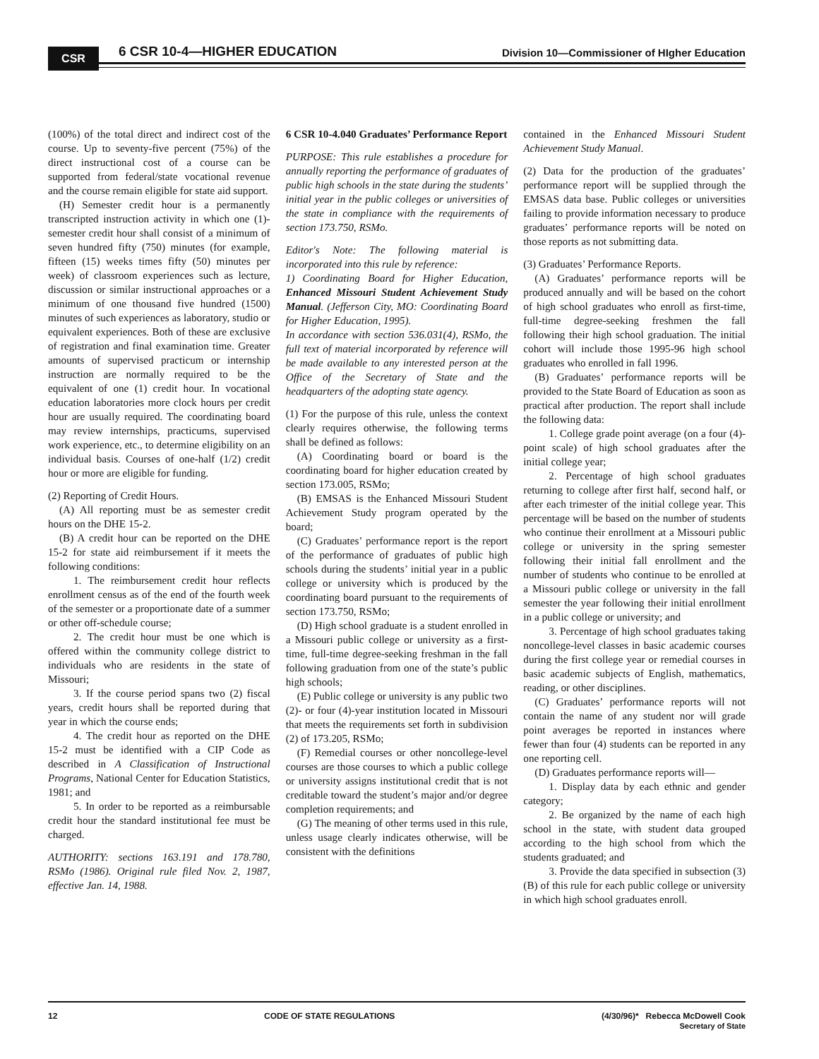CSR 6 CSR 10-4—HIGHER EDUCATION
Division 10—Commissioner of HIgher Education
(100%) of the total direct and indirect cost of the course. Up to seventy-five percent (75%) of the direct instructional cost of a course can be supported from federal/state vocational revenue and the course remain eligible for state aid support.
(H) Semester credit hour is a permanently transcripted instruction activity in which one (1)-semester credit hour shall consist of a minimum of seven hundred fifty (750) minutes (for example, fifteen (15) weeks times fifty (50) minutes per week) of classroom experiences such as lecture, discussion or similar instructional approaches or a minimum of one thousand five hundred (1500) minutes of such experiences as laboratory, studio or equivalent experiences. Both of these are exclusive of registration and final examination time. Greater amounts of supervised practicum or internship instruction are normally required to be the equivalent of one (1) credit hour. In vocational education laboratories more clock hours per credit hour are usually required. The coordinating board may review internships, practicums, supervised work experience, etc., to determine eligibility on an individual basis. Courses of one-half (1/2) credit hour or more are eligible for funding.
(2) Reporting of Credit Hours.
(A) All reporting must be as semester credit hours on the DHE 15-2.
(B) A credit hour can be reported on the DHE 15-2 for state aid reimbursement if it meets the following conditions:
1. The reimbursement credit hour reflects enrollment census as of the end of the fourth week of the semester or a proportionate date of a summer or other off-schedule course;
2. The credit hour must be one which is offered within the community college district to individuals who are residents in the state of Missouri;
3. If the course period spans two (2) fiscal years, credit hours shall be reported during that year in which the course ends;
4. The credit hour as reported on the DHE 15-2 must be identified with a CIP Code as described in A Classification of Instructional Programs, National Center for Education Statistics, 1981; and
5. In order to be reported as a reimbursable credit hour the standard institutional fee must be charged.
AUTHORITY: sections 163.191 and 178.780, RSMo (1986). Original rule filed Nov. 2, 1987, effective Jan. 14, 1988.
6 CSR 10-4.040 Graduates’ Performance Report
PURPOSE: This rule establishes a procedure for annually reporting the performance of graduates of public high schools in the state during the students’ initial year in the public colleges or universities of the state in compliance with the requirements of section 173.750, RSMo.
Editor's Note: The following material is incorporated into this rule by reference:
1) Coordinating Board for Higher Education, Enhanced Missouri Student Achievement Study Manual. (Jefferson City, MO: Coordinating Board for Higher Education, 1995).
In accordance with section 536.031(4), RSMo, the full text of material incorporated by reference will be made available to any interested person at the Office of the Secretary of State and the headquarters of the adopting state agency.
(1) For the purpose of this rule, unless the context clearly requires otherwise, the following terms shall be defined as follows:
(A) Coordinating board or board is the coordinating board for higher education created by section 173.005, RSMo;
(B) EMSAS is the Enhanced Missouri Student Achievement Study program operated by the board;
(C) Graduates’ performance report is the report of the performance of graduates of public high schools during the students’ initial year in a public college or university which is produced by the coordinating board pursuant to the requirements of section 173.750, RSMo;
(D) High school graduate is a student enrolled in a Missouri public college or university as a first-time, full-time degree-seeking freshman in the fall following graduation from one of the state’s public high schools;
(E) Public college or university is any public two (2)- or four (4)-year institution located in Missouri that meets the requirements set forth in subdivision (2) of 173.205, RSMo;
(F) Remedial courses or other noncollege-level courses are those courses to which a public college or university assigns institutional credit that is not creditable toward the student’s major and/or degree completion requirements; and
(G) The meaning of other terms used in this rule, unless usage clearly indicates otherwise, will be consistent with the definitions
contained in the Enhanced Missouri Student Achievement Study Manual.
(2) Data for the production of the graduates’ performance report will be supplied through the EMSAS data base. Public colleges or universities failing to provide information necessary to produce graduates’ performance reports will be noted on those reports as not submitting data.
(3) Graduates’ Performance Reports.
(A) Graduates’ performance reports will be produced annually and will be based on the cohort of high school graduates who enroll as first-time, full-time degree-seeking freshmen the fall following their high school graduation. The initial cohort will include those 1995-96 high school graduates who enrolled in fall 1996.
(B) Graduates’ performance reports will be provided to the State Board of Education as soon as practical after production. The report shall include the following data:
1. College grade point average (on a four (4)-point scale) of high school graduates after the initial college year;
2. Percentage of high school graduates returning to college after first half, second half, or after each trimester of the initial college year. This percentage will be based on the number of students who continue their enrollment at a Missouri public college or university in the spring semester following their initial fall enrollment and the number of students who continue to be enrolled at a Missouri public college or university in the fall semester the year following their initial enrollment in a public college or university; and
3. Percentage of high school graduates taking noncollege-level classes in basic academic courses during the first college year or remedial courses in basic academic subjects of English, mathematics, reading, or other disciplines.
(C) Graduates’ performance reports will not contain the name of any student nor will grade point averages be reported in instances where fewer than four (4) students can be reported in any one reporting cell.
(D) Graduates performance reports will—
1. Display data by each ethnic and gender category;
2. Be organized by the name of each high school in the state, with student data grouped according to the high school from which the students graduated; and
3. Provide the data specified in subsection (3)(B) of this rule for each public college or university in which high school graduates enroll.
12 CODE OF STATE REGULATIONS (4/30/96)* Rebecca McDowell Cook
Secretary of State